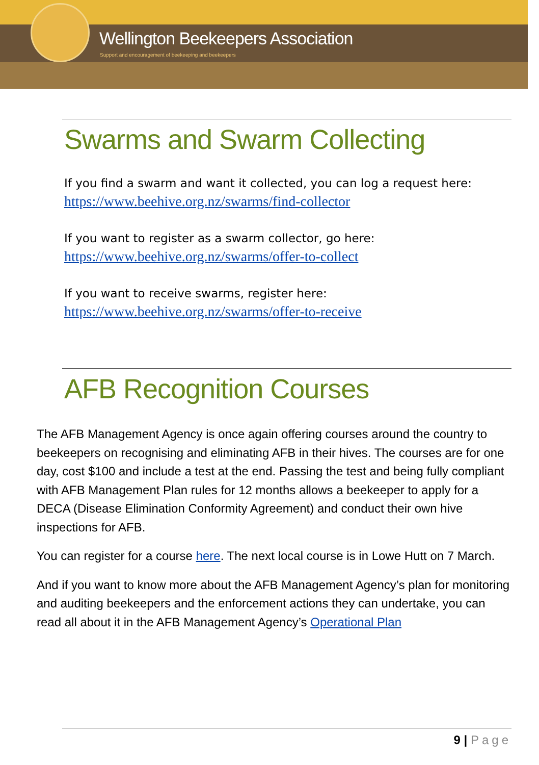Wellington Beekeepers Association
Support and encouragement of beekeeping and beekeepers
Swarms and Swarm Collecting
If you find a swarm and want it collected, you can log a request here:
https://www.beehive.org.nz/swarms/find-collector
If you want to register as a swarm collector, go here:
https://www.beehive.org.nz/swarms/offer-to-collect
If you want to receive swarms, register here:
https://www.beehive.org.nz/swarms/offer-to-receive
AFB Recognition Courses
The AFB Management Agency is once again offering courses around the country to beekeepers on recognising and eliminating AFB in their hives. The courses are for one day, cost $100 and include a test at the end. Passing the test and being fully compliant with AFB Management Plan rules for 12 months allows a beekeeper to apply for a DECA (Disease Elimination Conformity Agreement) and conduct their own hive inspections for AFB.
You can register for a course here. The next local course is in Lowe Hutt on 7 March.
And if you want to know more about the AFB Management Agency’s plan for monitoring and auditing beekeepers and the enforcement actions they can undertake, you can read all about it in the AFB Management Agency’s Operational Plan
9 | Page